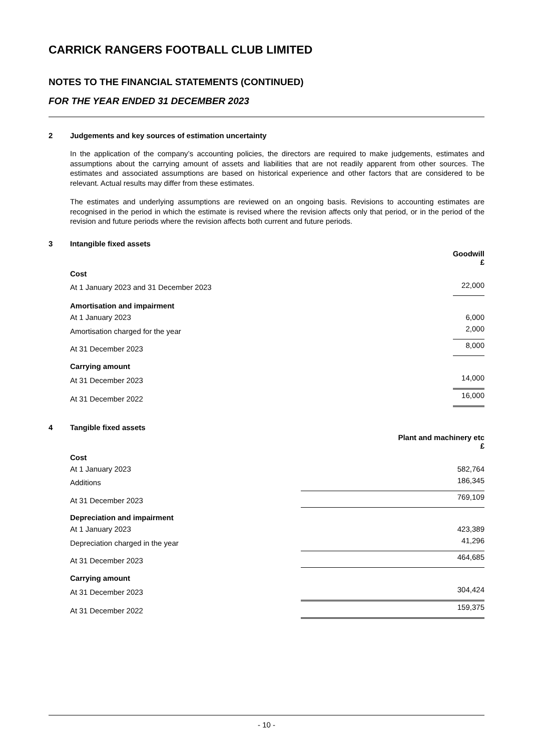CARRICK RANGERS FOOTBALL CLUB LIMITED
NOTES TO THE FINANCIAL STATEMENTS (CONTINUED)
FOR THE YEAR ENDED 31 DECEMBER 2023
2 Judgements and key sources of estimation uncertainty
In the application of the company’s accounting policies, the directors are required to make judgements, estimates and assumptions about the carrying amount of assets and liabilities that are not readily apparent from other sources. The estimates and associated assumptions are based on historical experience and other factors that are considered to be relevant. Actual results may differ from these estimates.
The estimates and underlying assumptions are reviewed on an ongoing basis. Revisions to accounting estimates are recognised in the period in which the estimate is revised where the revision affects only that period, or in the period of the revision and future periods where the revision affects both current and future periods.
3 Intangible fixed assets
| | Goodwill £ |
| Cost | |
| At 1 January 2023 and 31 December 2023 | 22,000 |
| Amortisation and impairment | |
| At 1 January 2023 | 6,000 |
| Amortisation charged for the year | 2,000 |
| At 31 December 2023 | 8,000 |
| Carrying amount | |
| At 31 December 2023 | 14,000 |
| At 31 December 2022 | 16,000 |
4 Tangible fixed assets
| | Plant and machinery etc £ |
| Cost | |
| At 1 January 2023 | 582,764 |
| Additions | 186,345 |
| At 31 December 2023 | 769,109 |
| Depreciation and impairment | |
| At 1 January 2023 | 423,389 |
| Depreciation charged in the year | 41,296 |
| At 31 December 2023 | 464,685 |
| Carrying amount | |
| At 31 December 2023 | 304,424 |
| At 31 December 2022 | 159,375 |
- 10 -